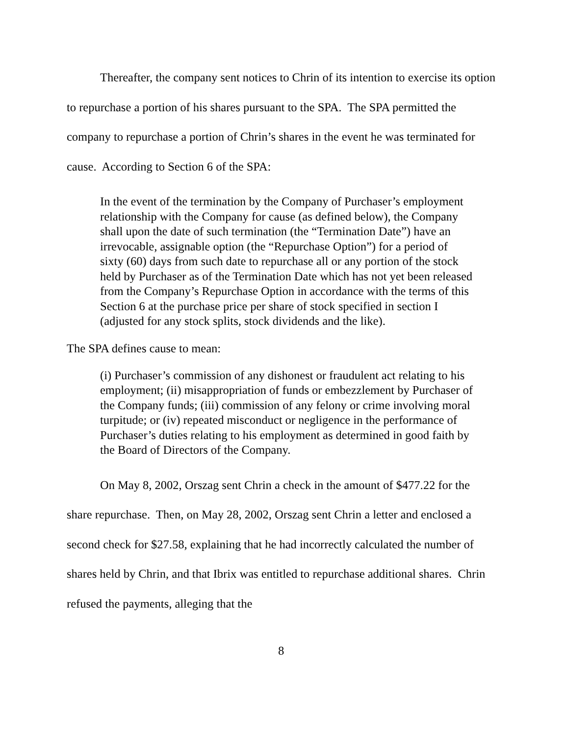Thereafter, the company sent notices to Chrin of its intention to exercise its option to repurchase a portion of his shares pursuant to the SPA. The SPA permitted the company to repurchase a portion of Chrin’s shares in the event he was terminated for cause. According to Section 6 of the SPA:
In the event of the termination by the Company of Purchaser’s employment relationship with the Company for cause (as defined below), the Company shall upon the date of such termination (the “Termination Date”) have an irrevocable, assignable option (the “Repurchase Option”) for a period of sixty (60) days from such date to repurchase all or any portion of the stock held by Purchaser as of the Termination Date which has not yet been released from the Company’s Repurchase Option in accordance with the terms of this Section 6 at the purchase price per share of stock specified in section I (adjusted for any stock splits, stock dividends and the like).
The SPA defines cause to mean:
(i) Purchaser’s commission of any dishonest or fraudulent act relating to his employment; (ii) misappropriation of funds or embezzlement by Purchaser of the Company funds; (iii) commission of any felony or crime involving moral turpitude; or (iv) repeated misconduct or negligence in the performance of Purchaser’s duties relating to his employment as determined in good faith by the Board of Directors of the Company.
On May 8, 2002, Orszag sent Chrin a check in the amount of $477.22 for the share repurchase. Then, on May 28, 2002, Orszag sent Chrin a letter and enclosed a second check for $27.58, explaining that he had incorrectly calculated the number of shares held by Chrin, and that Ibrix was entitled to repurchase additional shares. Chrin refused the payments, alleging that the
8